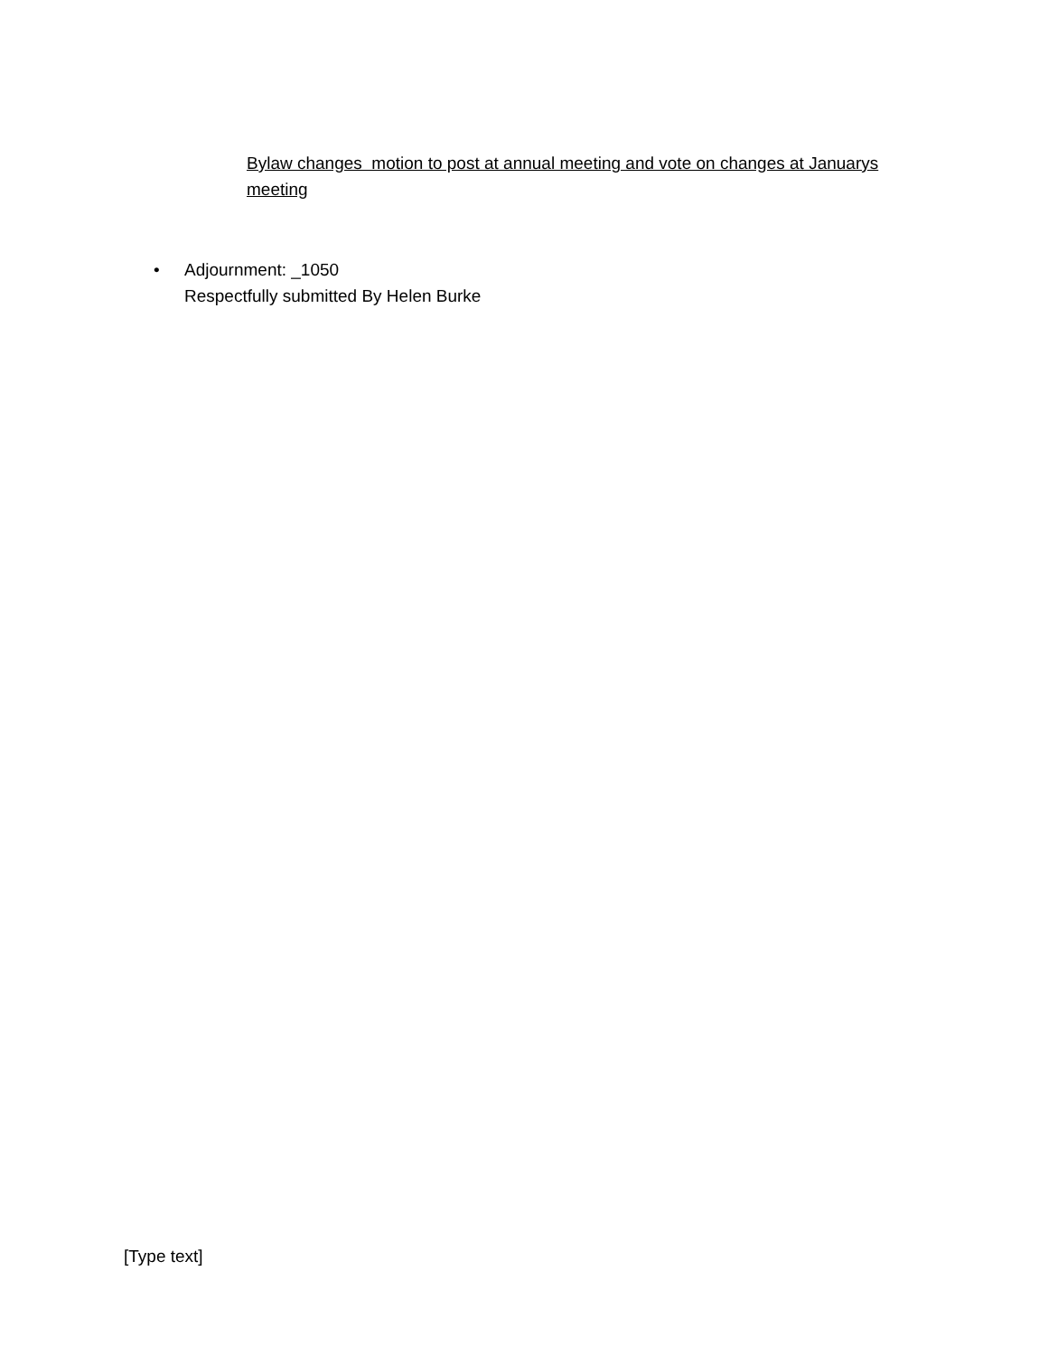Bylaw changes motion to post at annual meeting and vote on changes at Januarys meeting
• Adjournment: _1050
Respectfully submitted By Helen Burke
[Type text]